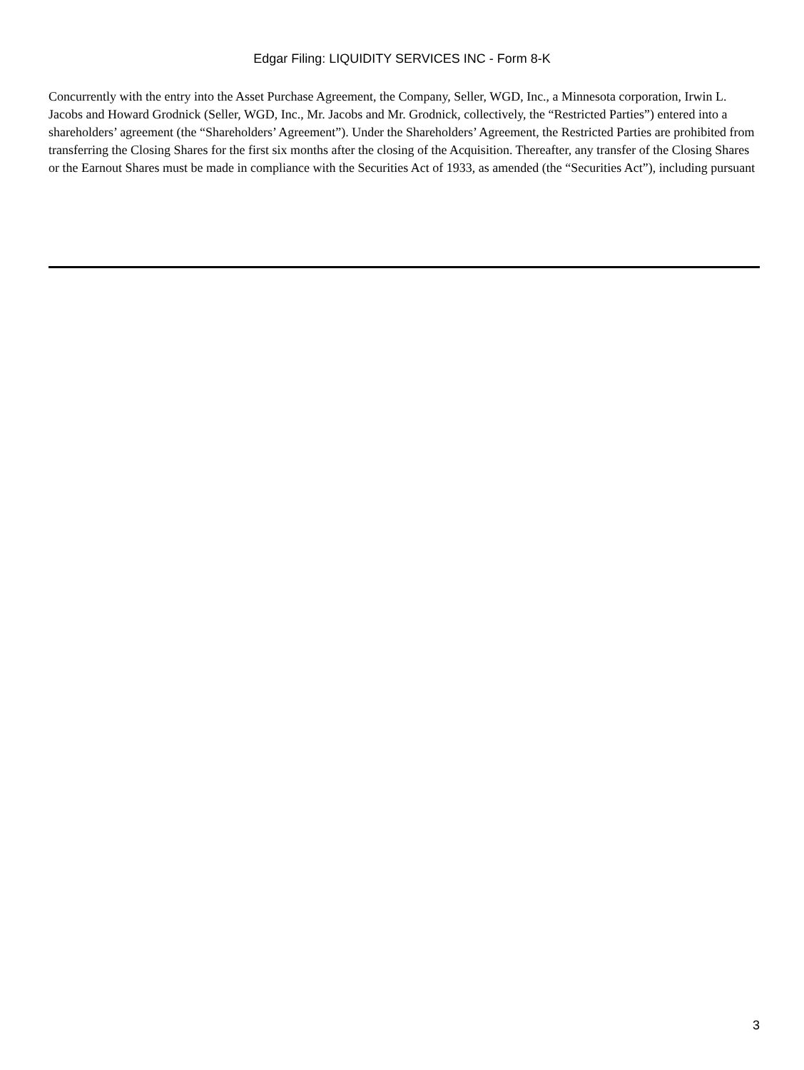Edgar Filing: LIQUIDITY SERVICES INC - Form 8-K
Concurrently with the entry into the Asset Purchase Agreement, the Company, Seller, WGD, Inc., a Minnesota corporation, Irwin L. Jacobs and Howard Grodnick (Seller, WGD, Inc., Mr. Jacobs and Mr. Grodnick, collectively, the “Restricted Parties”) entered into a shareholders’ agreement (the “Shareholders’ Agreement”). Under the Shareholders’ Agreement, the Restricted Parties are prohibited from transferring the Closing Shares for the first six months after the closing of the Acquisition. Thereafter, any transfer of the Closing Shares or the Earnout Shares must be made in compliance with the Securities Act of 1933, as amended (the “Securities Act”), including pursuant
3